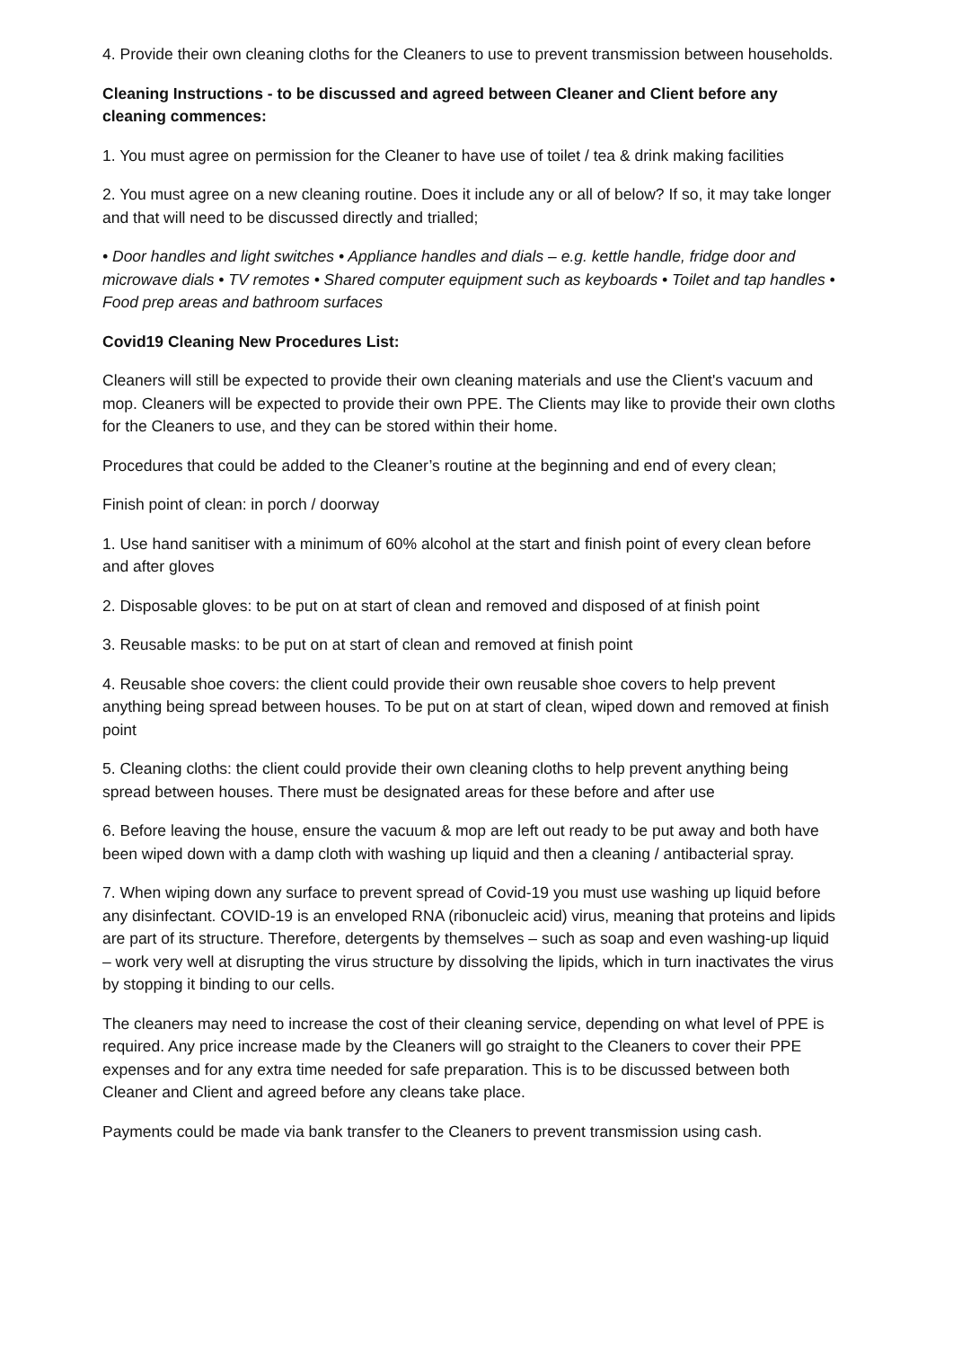4. Provide their own cleaning cloths for the Cleaners to use to prevent transmission between households.
Cleaning Instructions - to be discussed and agreed between Cleaner and Client before any cleaning commences:
1. You must agree on permission for the Cleaner to have use of toilet / tea & drink making facilities
2. You must agree on a new cleaning routine. Does it include any or all of below? If so, it may take longer and that will need to be discussed directly and trialled;
• Door handles and light switches • Appliance handles and dials – e.g. kettle handle, fridge door and microwave dials • TV remotes • Shared computer equipment such as keyboards • Toilet and tap handles • Food prep areas and bathroom surfaces
Covid19 Cleaning New Procedures List:
Cleaners will still be expected to provide their own cleaning materials and use the Client's vacuum and mop. Cleaners will be expected to provide their own PPE. The Clients may like to provide their own cloths for the Cleaners to use, and they can be stored within their home.
Procedures that could be added to the Cleaner’s routine at the beginning and end of every clean;
Finish point of clean: in porch / doorway
1. Use hand sanitiser with a minimum of 60% alcohol at the start and finish point of every clean before and after gloves
2. Disposable gloves: to be put on at start of clean and removed and disposed of at finish point
3. Reusable masks: to be put on at start of clean and removed at finish point
4. Reusable shoe covers: the client could provide their own reusable shoe covers to help prevent anything being spread between houses. To be put on at start of clean, wiped down and removed at finish point
5. Cleaning cloths: the client could provide their own cleaning cloths to help prevent anything being spread between houses. There must be designated areas for these before and after use
6. Before leaving the house, ensure the vacuum & mop are left out ready to be put away and both have been wiped down with a damp cloth with washing up liquid and then a cleaning / antibacterial spray.
7. When wiping down any surface to prevent spread of Covid-19 you must use washing up liquid before any disinfectant. COVID-19 is an enveloped RNA (ribonucleic acid) virus, meaning that proteins and lipids are part of its structure. Therefore, detergents by themselves – such as soap and even washing-up liquid – work very well at disrupting the virus structure by dissolving the lipids, which in turn inactivates the virus by stopping it binding to our cells.
The cleaners may need to increase the cost of their cleaning service, depending on what level of PPE is required. Any price increase made by the Cleaners will go straight to the Cleaners to cover their PPE expenses and for any extra time needed for safe preparation. This is to be discussed between both Cleaner and Client and agreed before any cleans take place.
Payments could be made via bank transfer to the Cleaners to prevent transmission using cash.